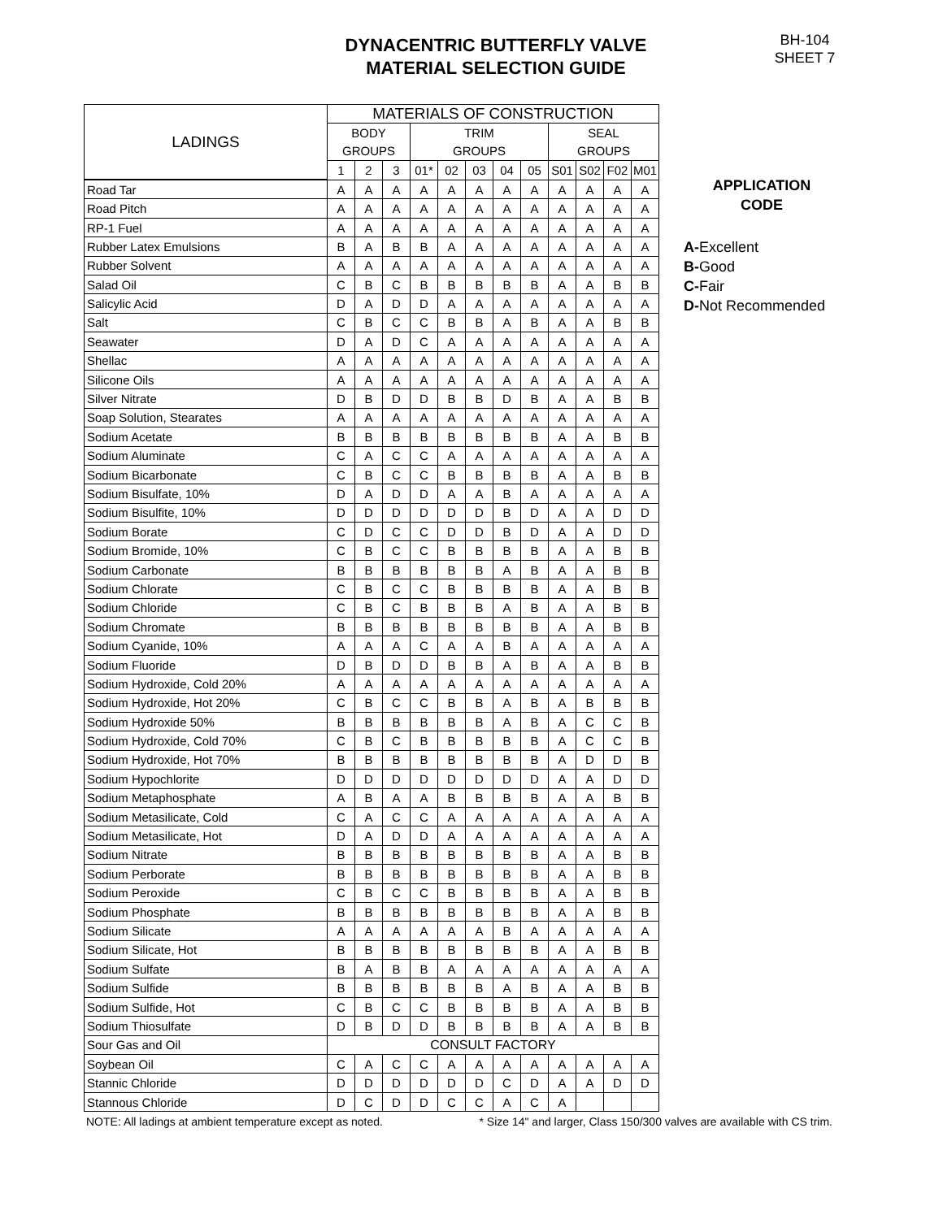DYNACENTRIC BUTTERFLY VALVE
MATERIAL SELECTION GUIDE
BH-104
SHEET 7
| LADINGS | MATERIALS OF CONSTRUCTION | | | | | | | | | | | |
| --- | --- | --- | --- | --- | --- | --- | --- | --- | --- | --- | --- | --- |
| | BODY | | | TRIM | | | | | SEAL | | | |
| | GROUPS | | | GROUPS | | | | | GROUPS | | | |
| | 1 | 2 | 3 | 01* | 02 | 03 | 04 | 05 | S01 | S02 | F02 | M01 |
| Road Tar | A | A | A | A | A | A | A | A | A | A | A | A |
| Road Pitch | A | A | A | A | A | A | A | A | A | A | A | A |
| RP-1 Fuel | A | A | A | A | A | A | A | A | A | A | A | A |
| Rubber Latex Emulsions | B | A | B | B | A | A | A | A | A | A | A | A |
| Rubber Solvent | A | A | A | A | A | A | A | A | A | A | A | A |
| Salad Oil | C | B | C | B | B | B | B | B | A | A | B | B |
| Salicylic Acid | D | A | D | D | A | A | A | A | A | A | A | A |
| Salt | C | B | C | C | B | B | A | B | A | A | B | B |
| Seawater | D | A | D | C | A | A | A | A | A | A | A | A |
| Shellac | A | A | A | A | A | A | A | A | A | A | A | A |
| Silicone Oils | A | A | A | A | A | A | A | A | A | A | A | A |
| Silver Nitrate | D | B | D | D | B | B | D | B | A | A | B | B |
| Soap Solution, Stearates | A | A | A | A | A | A | A | A | A | A | A | A |
| Sodium Acetate | B | B | B | B | B | B | B | B | A | A | B | B |
| Sodium Aluminate | C | A | C | C | A | A | A | A | A | A | A | A |
| Sodium Bicarbonate | C | B | C | C | B | B | B | B | A | A | B | B |
| Sodium Bisulfate, 10% | D | A | D | D | A | A | B | A | A | A | A | A |
| Sodium Bisulfite, 10% | D | D | D | D | D | D | B | D | A | A | D | D |
| Sodium Borate | C | D | C | C | D | D | B | D | A | A | D | D |
| Sodium Bromide, 10% | C | B | C | C | B | B | B | B | A | A | B | B |
| Sodium Carbonate | B | B | B | B | B | B | A | B | A | A | B | B |
| Sodium Chlorate | C | B | C | C | B | B | B | B | A | A | B | B |
| Sodium Chloride | C | B | C | B | B | B | A | B | A | A | B | B |
| Sodium Chromate | B | B | B | B | B | B | B | B | A | A | B | B |
| Sodium Cyanide, 10% | A | A | A | C | A | A | B | A | A | A | A | A |
| Sodium Fluoride | D | B | D | D | B | B | A | B | A | A | B | B |
| Sodium Hydroxide, Cold 20% | A | A | A | A | A | A | A | A | A | A | A | A |
| Sodium Hydroxide, Hot 20% | C | B | C | C | B | B | A | B | A | B | B | B |
| Sodium Hydroxide 50% | B | B | B | B | B | B | A | B | A | C | C | B |
| Sodium Hydroxide, Cold 70% | C | B | C | B | B | B | B | B | A | C | C | B |
| Sodium Hydroxide, Hot 70% | B | B | B | B | B | B | B | B | A | D | D | B |
| Sodium Hypochlorite | D | D | D | D | D | D | D | D | A | A | D | D |
| Sodium Metaphosphate | A | B | A | A | B | B | B | B | A | A | B | B |
| Sodium Metasilicate, Cold | C | A | C | C | A | A | A | A | A | A | A | A |
| Sodium Metasilicate, Hot | D | A | D | D | A | A | A | A | A | A | A | A |
| Sodium Nitrate | B | B | B | B | B | B | B | B | A | A | B | B |
| Sodium Perborate | B | B | B | B | B | B | B | B | A | A | B | B |
| Sodium Peroxide | C | B | C | C | B | B | B | B | A | A | B | B |
| Sodium Phosphate | B | B | B | B | B | B | B | B | A | A | B | B |
| Sodium Silicate | A | A | A | A | A | A | B | A | A | A | A | A |
| Sodium Silicate, Hot | B | B | B | B | B | B | B | B | A | A | B | B |
| Sodium Sulfate | B | A | B | B | A | A | A | A | A | A | A | A |
| Sodium Sulfide | B | B | B | B | B | B | A | B | A | A | B | B |
| Sodium Sulfide, Hot | C | B | C | C | B | B | B | B | A | A | B | B |
| Sodium Thiosulfate | D | B | D | D | B | B | B | B | A | A | B | B |
| Sour Gas and Oil | CONSULT FACTORY | | | | | | | | | | | |
| Soybean Oil | C | A | C | C | A | A | A | A | A | A | A | A |
| Stannic Chloride | D | D | D | D | D | D | C | D | A | A | D | D |
| Stannous Chloride | D | C | D | D | C | C | A | C | A | | | |
APPLICATION
CODE
A-Excellent
B-Good
C-Fair
D-Not Recommended
NOTE: All ladings at ambient temperature except as noted. * Size 14" and larger, Class 150/300 valves are available with CS trim.